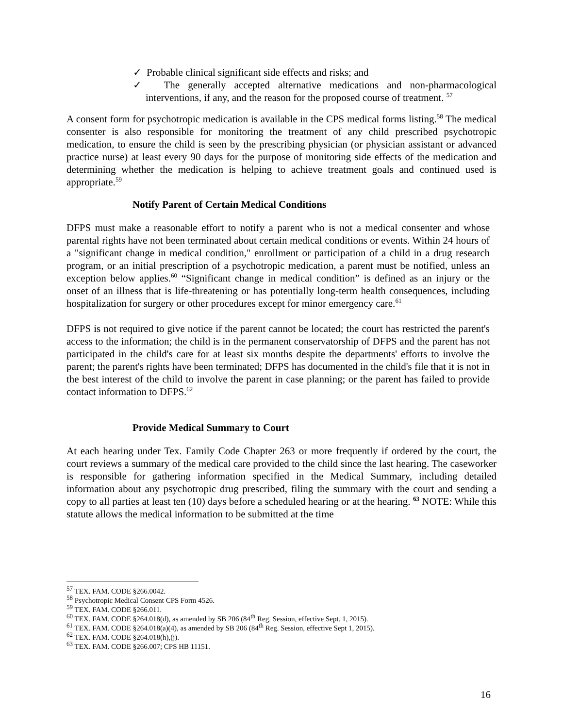✓ Probable clinical significant side effects and risks; and
✓ The generally accepted alternative medications and non-pharmacological interventions, if any, and the reason for the proposed course of treatment. <sup>57</sup>
A consent form for psychotropic medication is available in the CPS medical forms listing.<sup>58</sup> The medical consenter is also responsible for monitoring the treatment of any child prescribed psychotropic medication, to ensure the child is seen by the prescribing physician (or physician assistant or advanced practice nurse) at least every 90 days for the purpose of monitoring side effects of the medication and determining whether the medication is helping to achieve treatment goals and continued used is appropriate.<sup>59</sup>
Notify Parent of Certain Medical Conditions
DFPS must make a reasonable effort to notify a parent who is not a medical consenter and whose parental rights have not been terminated about certain medical conditions or events. Within 24 hours of a "significant change in medical condition," enrollment or participation of a child in a drug research program, or an initial prescription of a psychotropic medication, a parent must be notified, unless an exception below applies.<sup>60</sup> “Significant change in medical condition” is defined as an injury or the onset of an illness that is life-threatening or has potentially long-term health consequences, including hospitalization for surgery or other procedures except for minor emergency care.<sup>61</sup>
DFPS is not required to give notice if the parent cannot be located; the court has restricted the parent's access to the information; the child is in the permanent conservatorship of DFPS and the parent has not participated in the child's care for at least six months despite the departments' efforts to involve the parent; the parent's rights have been terminated; DFPS has documented in the child's file that it is not in the best interest of the child to involve the parent in case planning; or the parent has failed to provide contact information to DFPS.<sup>62</sup>
Provide Medical Summary to Court
At each hearing under Tex. Family Code Chapter 263 or more frequently if ordered by the court, the court reviews a summary of the medical care provided to the child since the last hearing. The caseworker is responsible for gathering information specified in the Medical Summary, including detailed information about any psychotropic drug prescribed, filing the summary with the court and sending a copy to all parties at least ten (10) days before a scheduled hearing or at the hearing. <sup>63</sup> NOTE: While this statute allows the medical information to be submitted at the time
<sup>57</sup> TEX. FAM. CODE §266.0042.
<sup>58</sup> Psychotropic Medical Consent CPS Form 4526.
<sup>59</sup> TEX. FAM. CODE §266.011.
<sup>60</sup> TEX. FAM. CODE §264.018(d), as amended by SB 206 (84<sup>th</sup> Reg. Session, effective Sept. 1, 2015).
<sup>61</sup> TEX. FAM. CODE §264.018(a)(4), as amended by SB 206 (84<sup>th</sup> Reg. Session, effective Sept 1, 2015).
<sup>62</sup> TEX. FAM. CODE §264.018(h),(j).
<sup>63</sup> TEX. FAM. CODE §266.007; CPS HB 11151.
16